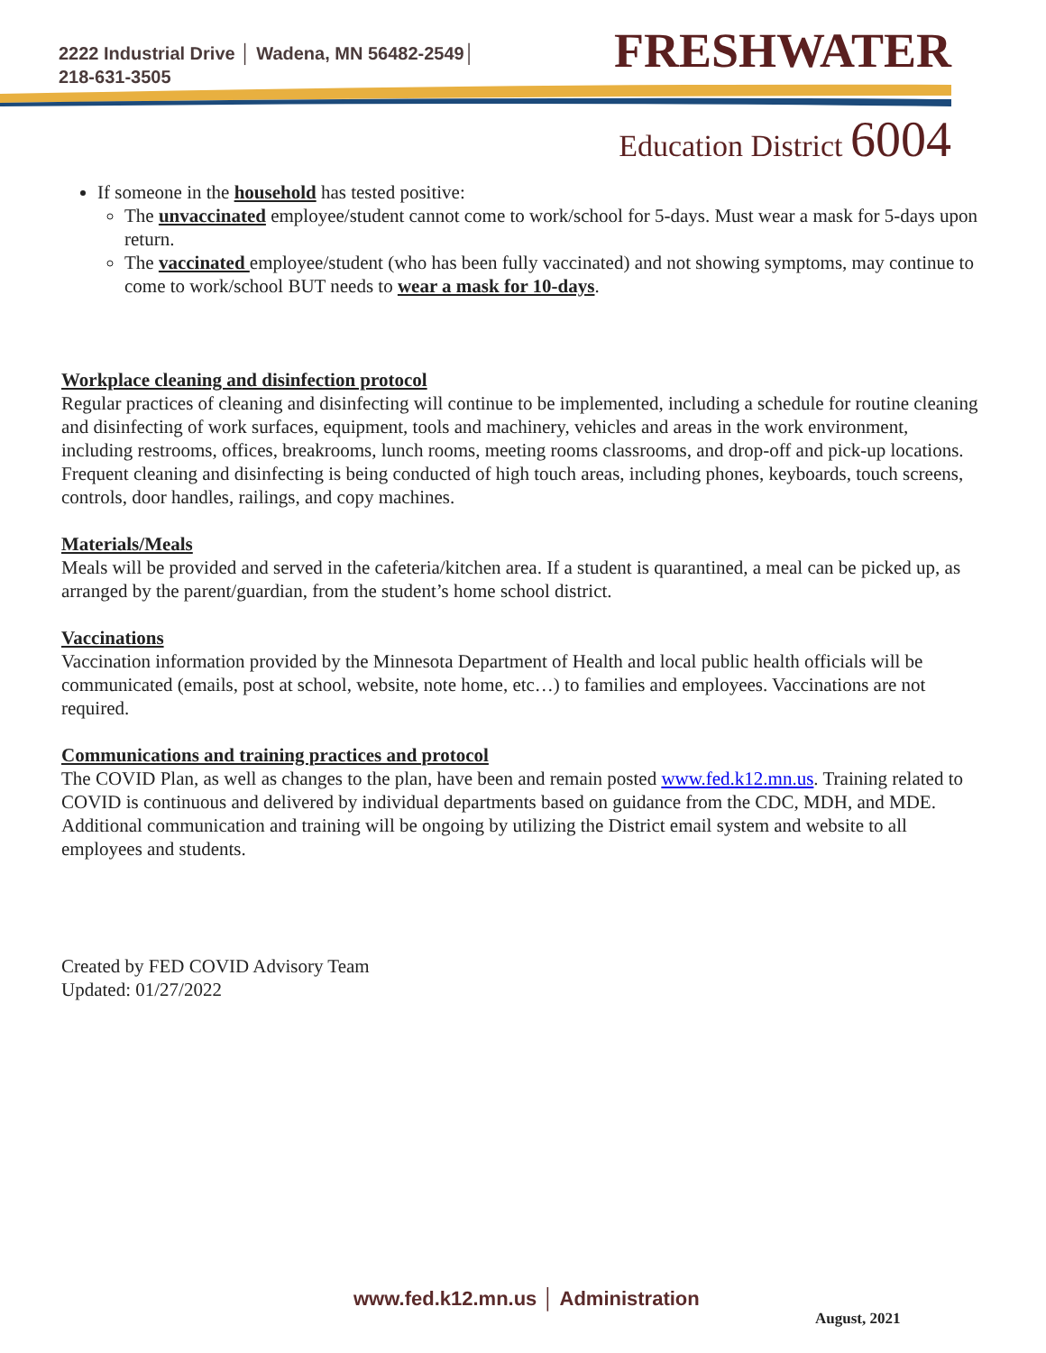2222 Industrial Drive │ Wadena, MN 56482-2549│
218-631-3505
FRESHWATER
Education District 6004
If someone in the household has tested positive:
The unvaccinated employee/student cannot come to work/school for 5-days. Must wear a mask for 5-days upon return.
The vaccinated employee/student (who has been fully vaccinated) and not showing symptoms, may continue to come to work/school BUT needs to wear a mask for 10-days.
Workplace cleaning and disinfection protocol
Regular practices of cleaning and disinfecting will continue to be implemented, including a schedule for routine cleaning and disinfecting of work surfaces, equipment, tools and machinery, vehicles and areas in the work environment, including restrooms, offices, breakrooms, lunch rooms, meeting rooms classrooms, and drop-off and pick-up locations. Frequent cleaning and disinfecting is being conducted of high touch areas, including phones, keyboards, touch screens, controls, door handles, railings, and copy machines.
Materials/Meals
Meals will be provided and served in the cafeteria/kitchen area. If a student is quarantined, a meal can be picked up, as arranged by the parent/guardian, from the student’s home school district.
Vaccinations
Vaccination information provided by the Minnesota Department of Health and local public health officials will be communicated (emails, post at school, website, note home, etc…) to families and employees. Vaccinations are not required.
Communications and training practices and protocol
The COVID Plan, as well as changes to the plan, have been and remain posted www.fed.k12.mn.us. Training related to COVID is continuous and delivered by individual departments based on guidance from the CDC, MDH, and MDE. Additional communication and training will be ongoing by utilizing the District email system and website to all employees and students.
Created by FED COVID Advisory Team
Updated: 01/27/2022
www.fed.k12.mn.us │ Administration
August, 2021